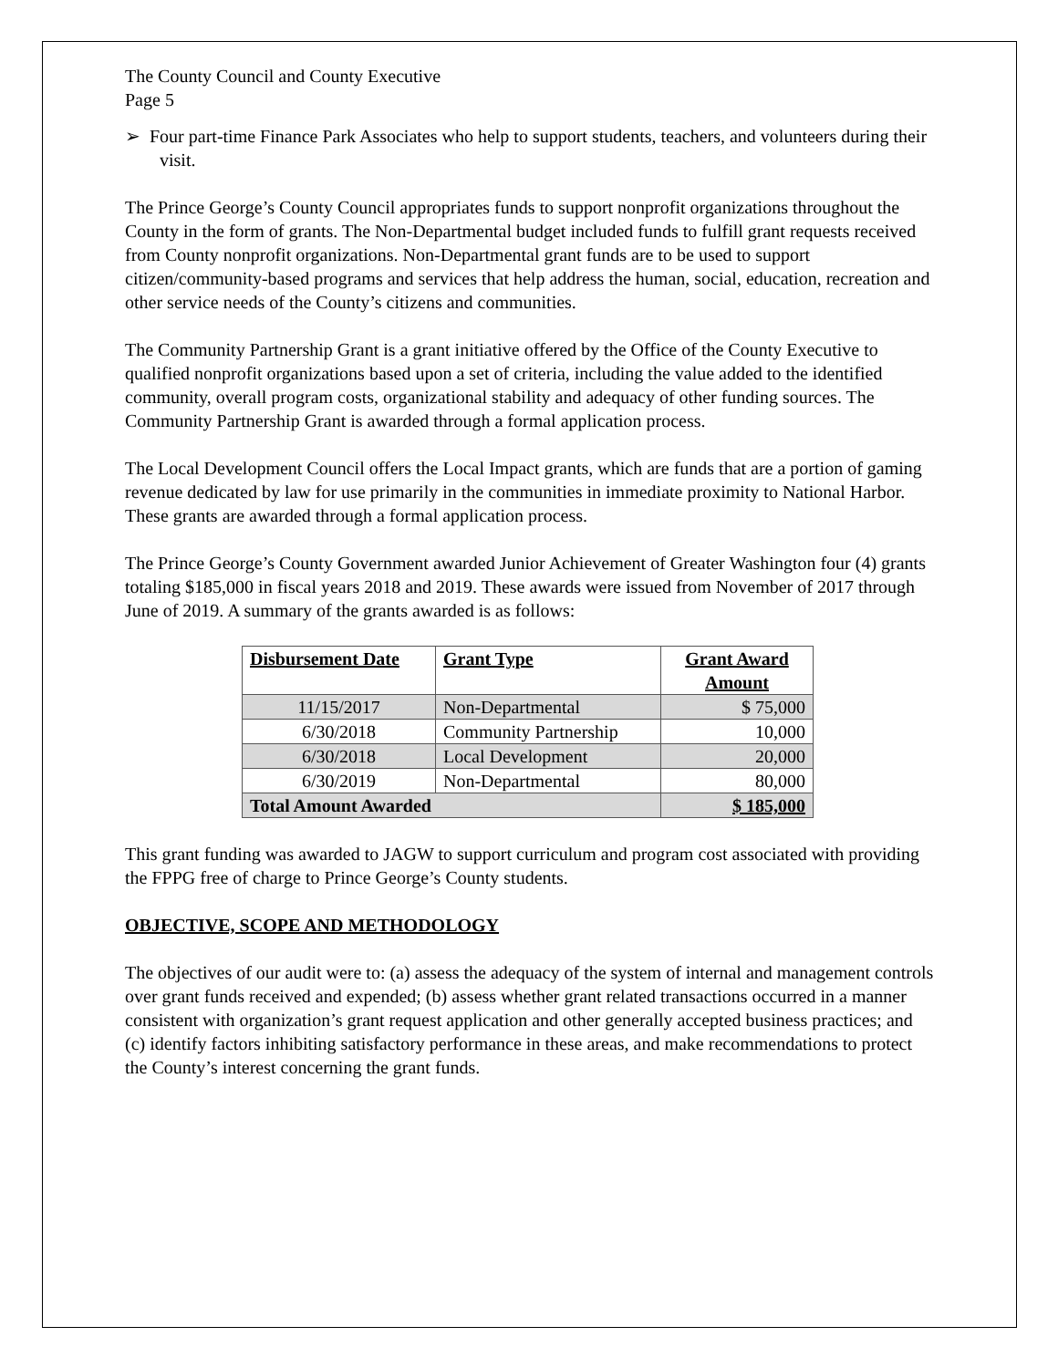The County Council and County Executive
Page 5
➢ Four part-time Finance Park Associates who help to support students, teachers, and volunteers during their visit.
The Prince George’s County Council appropriates funds to support nonprofit organizations throughout the County in the form of grants. The Non-Departmental budget included funds to fulfill grant requests received from County nonprofit organizations. Non-Departmental grant funds are to be used to support citizen/community-based programs and services that help address the human, social, education, recreation and other service needs of the County’s citizens and communities.
The Community Partnership Grant is a grant initiative offered by the Office of the County Executive to qualified nonprofit organizations based upon a set of criteria, including the value added to the identified community, overall program costs, organizational stability and adequacy of other funding sources. The Community Partnership Grant is awarded through a formal application process.
The Local Development Council offers the Local Impact grants, which are funds that are a portion of gaming revenue dedicated by law for use primarily in the communities in immediate proximity to National Harbor. These grants are awarded through a formal application process.
The Prince George’s County Government awarded Junior Achievement of Greater Washington four (4) grants totaling $185,000 in fiscal years 2018 and 2019. These awards were issued from November of 2017 through June of 2019. A summary of the grants awarded is as follows:
| Disbursement Date | Grant Type | Grant Award Amount |
| --- | --- | --- |
| 11/15/2017 | Non-Departmental | $ 75,000 |
| 6/30/2018 | Community Partnership | 10,000 |
| 6/30/2018 | Local Development | 20,000 |
| 6/30/2019 | Non-Departmental | 80,000 |
| Total Amount Awarded | | $ 185,000 |
This grant funding was awarded to JAGW to support curriculum and program cost associated with providing the FPPG free of charge to Prince George’s County students.
OBJECTIVE, SCOPE AND METHODOLOGY
The objectives of our audit were to: (a) assess the adequacy of the system of internal and management controls over grant funds received and expended; (b) assess whether grant related transactions occurred in a manner consistent with organization’s grant request application and other generally accepted business practices; and (c) identify factors inhibiting satisfactory performance in these areas, and make recommendations to protect the County’s interest concerning the grant funds.